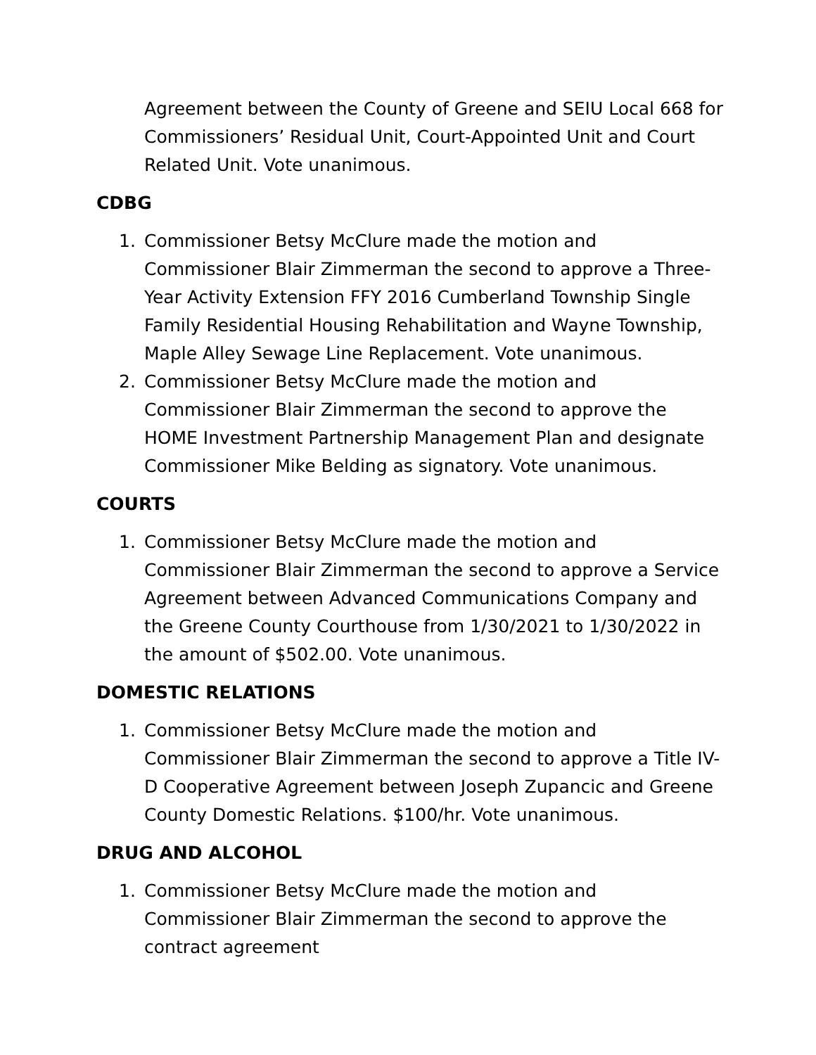Agreement between the County of Greene and SEIU Local 668 for Commissioners’ Residual Unit, Court-Appointed Unit and Court Related Unit. Vote unanimous.
CDBG
1. Commissioner Betsy McClure made the motion and Commissioner Blair Zimmerman the second to approve a Three-Year Activity Extension FFY 2016 Cumberland Township Single Family Residential Housing Rehabilitation and Wayne Township, Maple Alley Sewage Line Replacement. Vote unanimous.
2. Commissioner Betsy McClure made the motion and Commissioner Blair Zimmerman the second to approve the HOME Investment Partnership Management Plan and designate Commissioner Mike Belding as signatory. Vote unanimous.
COURTS
1. Commissioner Betsy McClure made the motion and Commissioner Blair Zimmerman the second to approve a Service Agreement between Advanced Communications Company and the Greene County Courthouse from 1/30/2021 to 1/30/2022 in the amount of $502.00. Vote unanimous.
DOMESTIC RELATIONS
1. Commissioner Betsy McClure made the motion and Commissioner Blair Zimmerman the second to approve a Title IV-D Cooperative Agreement between Joseph Zupancic and Greene County Domestic Relations. $100/hr. Vote unanimous.
DRUG AND ALCOHOL
1. Commissioner Betsy McClure made the motion and Commissioner Blair Zimmerman the second to approve the contract agreement